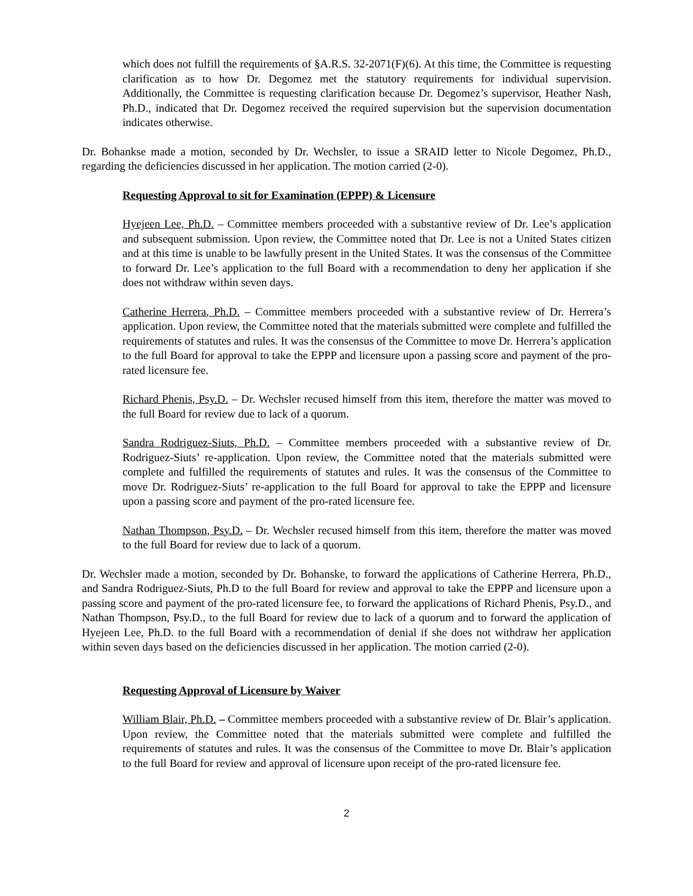which does not fulfill the requirements of §A.R.S. 32-2071(F)(6). At this time, the Committee is requesting clarification as to how Dr. Degomez met the statutory requirements for individual supervision. Additionally, the Committee is requesting clarification because Dr. Degomez’s supervisor, Heather Nash, Ph.D., indicated that Dr. Degomez received the required supervision but the supervision documentation indicates otherwise.
Dr. Bohankse made a motion, seconded by Dr. Wechsler, to issue a SRAID letter to Nicole Degomez, Ph.D., regarding the deficiencies discussed in her application. The motion carried (2-0).
Requesting Approval to sit for Examination (EPPP) & Licensure
Hyejeen Lee, Ph.D. – Committee members proceeded with a substantive review of Dr. Lee’s application and subsequent submission. Upon review, the Committee noted that Dr. Lee is not a United States citizen and at this time is unable to be lawfully present in the United States. It was the consensus of the Committee to forward Dr. Lee’s application to the full Board with a recommendation to deny her application if she does not withdraw within seven days.
Catherine Herrera, Ph.D. – Committee members proceeded with a substantive review of Dr. Herrera’s application. Upon review, the Committee noted that the materials submitted were complete and fulfilled the requirements of statutes and rules. It was the consensus of the Committee to move Dr. Herrera’s application to the full Board for approval to take the EPPP and licensure upon a passing score and payment of the pro-rated licensure fee.
Richard Phenis, Psy.D. – Dr. Wechsler recused himself from this item, therefore the matter was moved to the full Board for review due to lack of a quorum.
Sandra Rodriguez-Siuts, Ph.D. – Committee members proceeded with a substantive review of Dr. Rodriguez-Siuts’ re-application. Upon review, the Committee noted that the materials submitted were complete and fulfilled the requirements of statutes and rules. It was the consensus of the Committee to move Dr. Rodriguez-Siuts’ re-application to the full Board for approval to take the EPPP and licensure upon a passing score and payment of the pro-rated licensure fee.
Nathan Thompson, Psy.D. – Dr. Wechsler recused himself from this item, therefore the matter was moved to the full Board for review due to lack of a quorum.
Dr. Wechsler made a motion, seconded by Dr. Bohanske, to forward the applications of Catherine Herrera, Ph.D., and Sandra Rodriguez-Siuts, Ph.D to the full Board for review and approval to take the EPPP and licensure upon a passing score and payment of the pro-rated licensure fee, to forward the applications of Richard Phenis, Psy.D., and Nathan Thompson, Psy.D., to the full Board for review due to lack of a quorum and to forward the application of Hyejeen Lee, Ph.D. to the full Board with a recommendation of denial if she does not withdraw her application within seven days based on the deficiencies discussed in her application. The motion carried (2-0).
Requesting Approval of Licensure by Waiver
William Blair, Ph.D. – Committee members proceeded with a substantive review of Dr. Blair’s application. Upon review, the Committee noted that the materials submitted were complete and fulfilled the requirements of statutes and rules. It was the consensus of the Committee to move Dr. Blair’s application to the full Board for review and approval of licensure upon receipt of the pro-rated licensure fee.
2